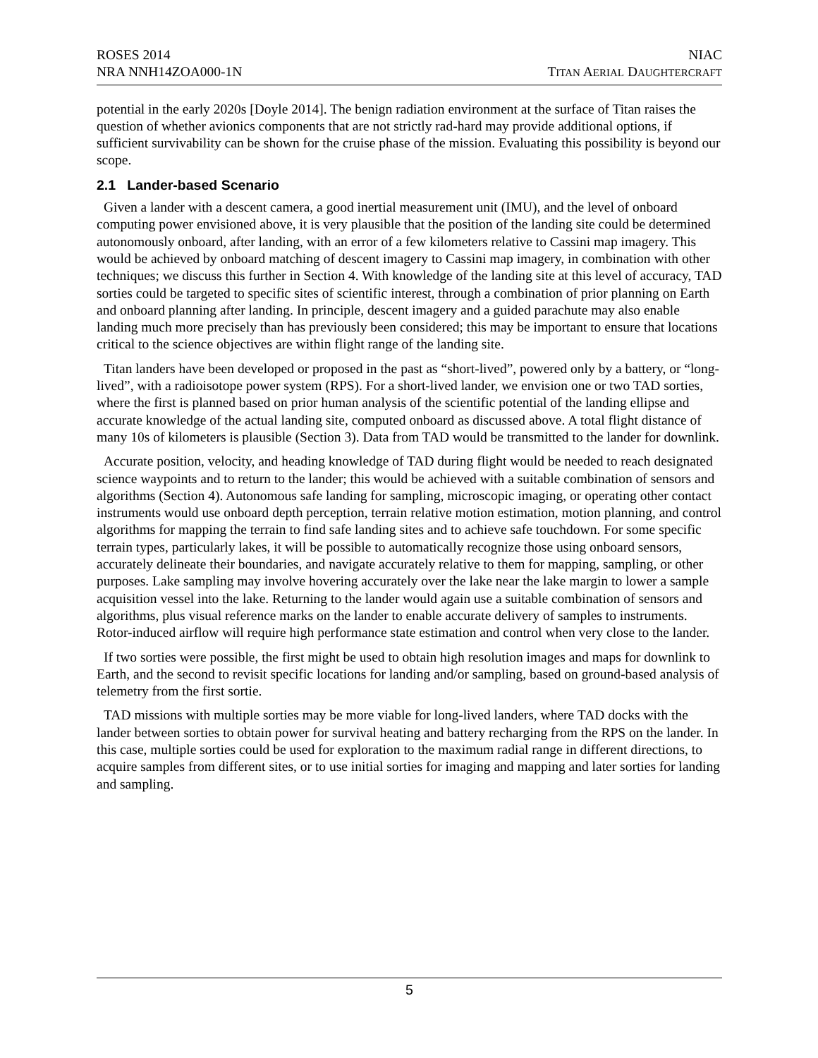ROSES 2014
NRA NNH14ZOA000-1N
NIAC
TITAN AERIAL DAUGHTERCRAFT
potential in the early 2020s [Doyle 2014]. The benign radiation environment at the surface of Titan raises the question of whether avionics components that are not strictly rad-hard may provide additional options, if sufficient survivability can be shown for the cruise phase of the mission. Evaluating this possibility is beyond our scope.
2.1 Lander-based Scenario
Given a lander with a descent camera, a good inertial measurement unit (IMU), and the level of onboard computing power envisioned above, it is very plausible that the position of the landing site could be determined autonomously onboard, after landing, with an error of a few kilometers relative to Cassini map imagery. This would be achieved by onboard matching of descent imagery to Cassini map imagery, in combination with other techniques; we discuss this further in Section 4. With knowledge of the landing site at this level of accuracy, TAD sorties could be targeted to specific sites of scientific interest, through a combination of prior planning on Earth and onboard planning after landing. In principle, descent imagery and a guided parachute may also enable landing much more precisely than has previously been considered; this may be important to ensure that locations critical to the science objectives are within flight range of the landing site.
Titan landers have been developed or proposed in the past as “short-lived”, powered only by a battery, or “long-lived”, with a radioisotope power system (RPS). For a short-lived lander, we envision one or two TAD sorties, where the first is planned based on prior human analysis of the scientific potential of the landing ellipse and accurate knowledge of the actual landing site, computed onboard as discussed above. A total flight distance of many 10s of kilometers is plausible (Section 3). Data from TAD would be transmitted to the lander for downlink.
Accurate position, velocity, and heading knowledge of TAD during flight would be needed to reach designated science waypoints and to return to the lander; this would be achieved with a suitable combination of sensors and algorithms (Section 4). Autonomous safe landing for sampling, microscopic imaging, or operating other contact instruments would use onboard depth perception, terrain relative motion estimation, motion planning, and control algorithms for mapping the terrain to find safe landing sites and to achieve safe touchdown. For some specific terrain types, particularly lakes, it will be possible to automatically recognize those using onboard sensors, accurately delineate their boundaries, and navigate accurately relative to them for mapping, sampling, or other purposes. Lake sampling may involve hovering accurately over the lake near the lake margin to lower a sample acquisition vessel into the lake. Returning to the lander would again use a suitable combination of sensors and algorithms, plus visual reference marks on the lander to enable accurate delivery of samples to instruments. Rotor-induced airflow will require high performance state estimation and control when very close to the lander.
If two sorties were possible, the first might be used to obtain high resolution images and maps for downlink to Earth, and the second to revisit specific locations for landing and/or sampling, based on ground-based analysis of telemetry from the first sortie.
TAD missions with multiple sorties may be more viable for long-lived landers, where TAD docks with the lander between sorties to obtain power for survival heating and battery recharging from the RPS on the lander. In this case, multiple sorties could be used for exploration to the maximum radial range in different directions, to acquire samples from different sites, or to use initial sorties for imaging and mapping and later sorties for landing and sampling.
5